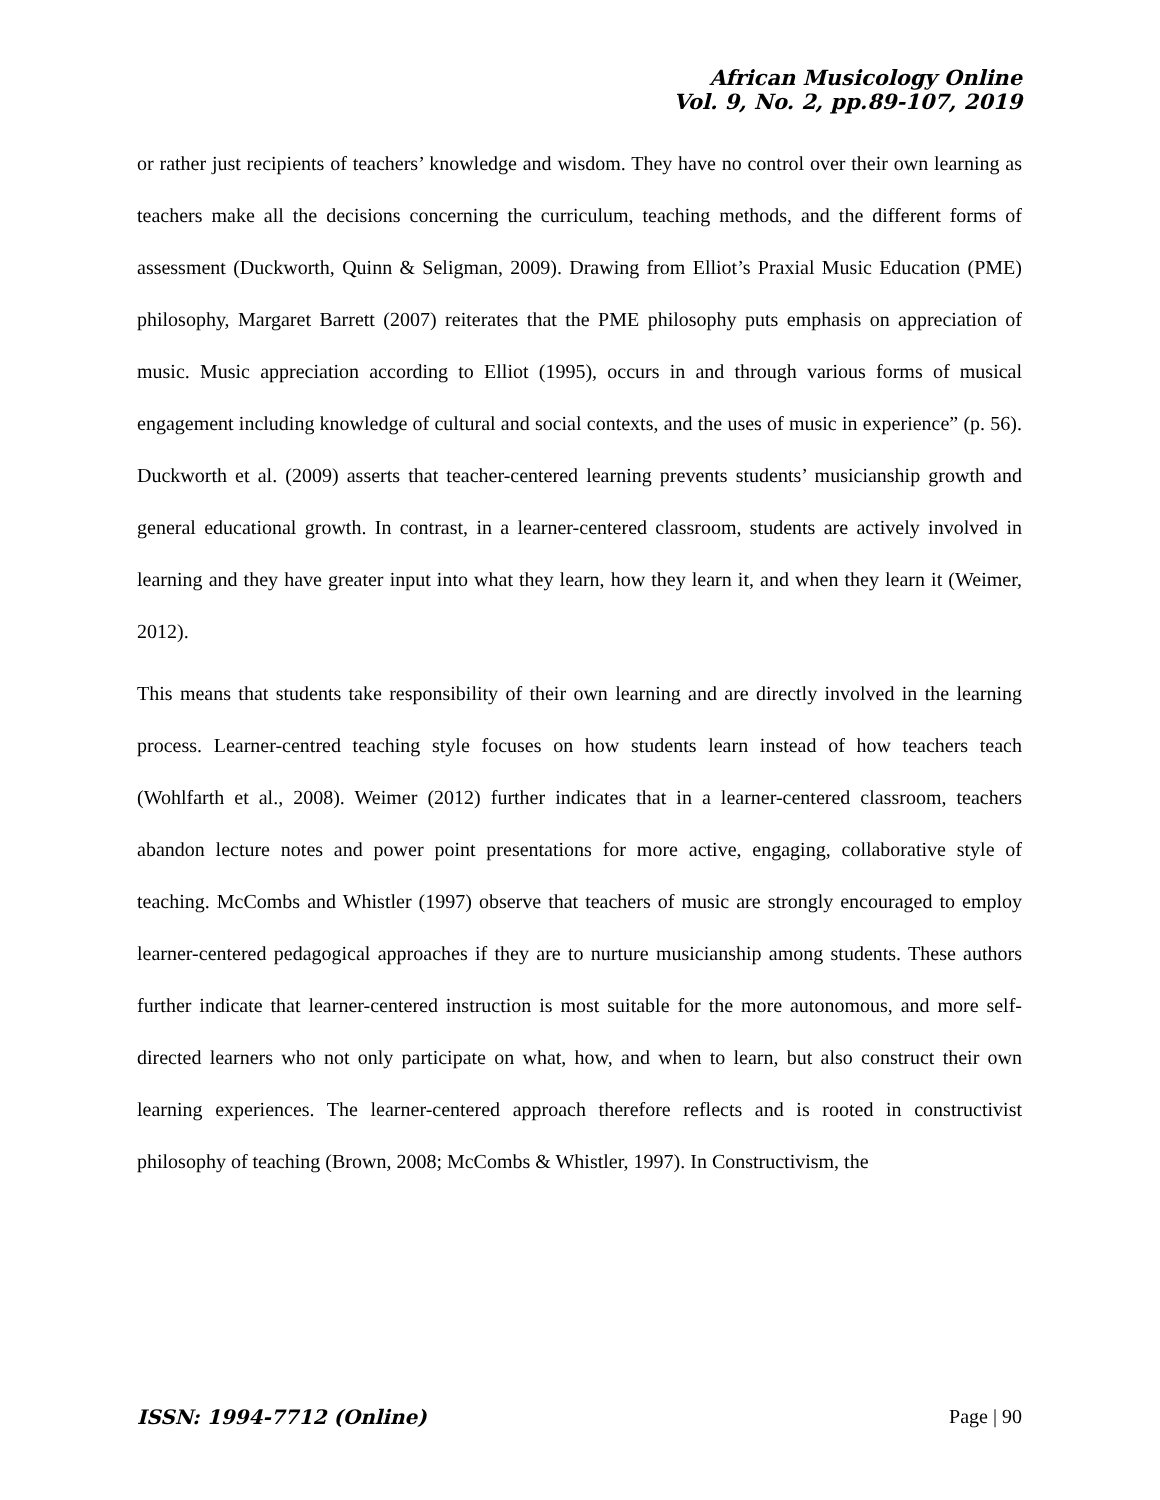African Musicology Online
Vol. 9, No. 2, pp.89-107, 2019
or rather just recipients of teachers’ knowledge and wisdom. They have no control over their own learning as teachers make all the decisions concerning the curriculum, teaching methods, and the different forms of assessment (Duckworth, Quinn & Seligman, 2009). Drawing from Elliot’s Praxial Music Education (PME) philosophy, Margaret Barrett (2007) reiterates that the PME philosophy puts emphasis on appreciation of music. Music appreciation according to Elliot (1995), occurs in and through various forms of musical engagement including knowledge of cultural and social contexts, and the uses of music in experience” (p. 56). Duckworth et al. (2009) asserts that teacher-centered learning prevents students’ musicianship growth and general educational growth. In contrast, in a learner-centered classroom, students are actively involved in learning and they have greater input into what they learn, how they learn it, and when they learn it (Weimer, 2012).
This means that students take responsibility of their own learning and are directly involved in the learning process. Learner-centred teaching style focuses on how students learn instead of how teachers teach (Wohlfarth et al., 2008). Weimer (2012) further indicates that in a learner-centered classroom, teachers abandon lecture notes and power point presentations for more active, engaging, collaborative style of teaching. McCombs and Whistler (1997) observe that teachers of music are strongly encouraged to employ learner-centered pedagogical approaches if they are to nurture musicianship among students. These authors further indicate that learner-centered instruction is most suitable for the more autonomous, and more self-directed learners who not only participate on what, how, and when to learn, but also construct their own learning experiences. The learner-centered approach therefore reflects and is rooted in constructivist philosophy of teaching (Brown, 2008; McCombs & Whistler, 1997). In Constructivism, the
ISSN: 1994-7712 (Online) Page | 90